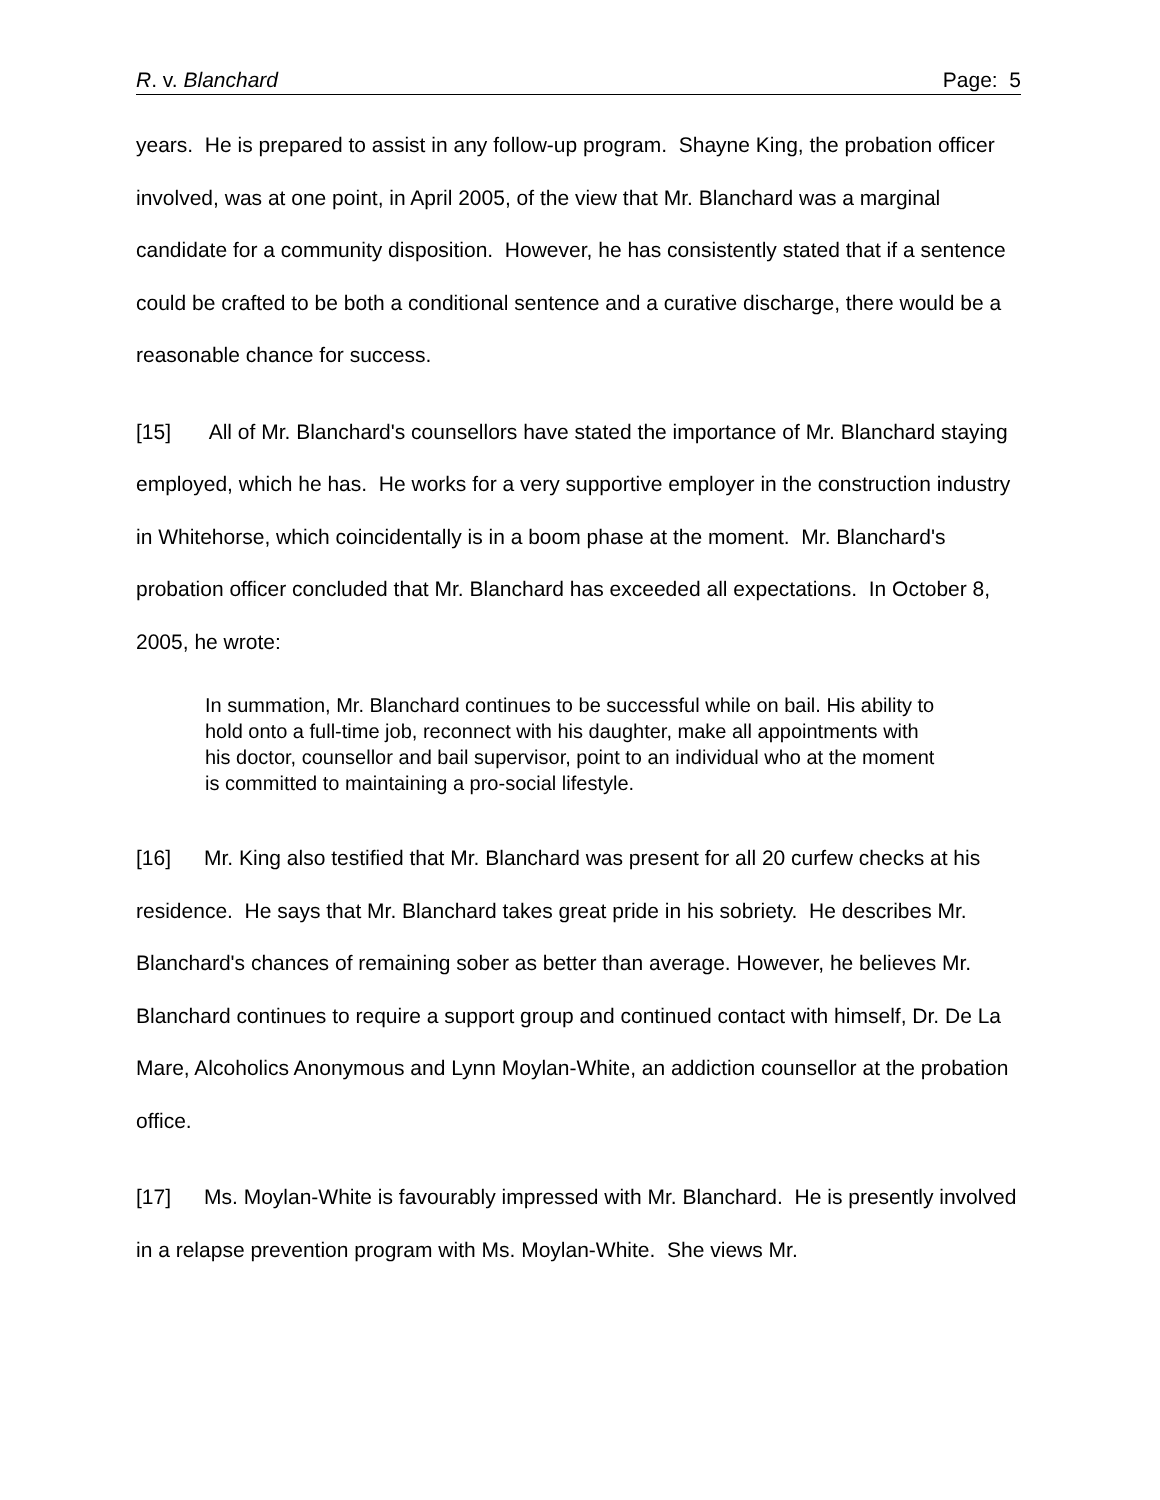R. v. Blanchard Page: 5
years. He is prepared to assist in any follow-up program. Shayne King, the probation officer involved, was at one point, in April 2005, of the view that Mr. Blanchard was a marginal candidate for a community disposition. However, he has consistently stated that if a sentence could be crafted to be both a conditional sentence and a curative discharge, there would be a reasonable chance for success.
[15] All of Mr. Blanchard's counsellors have stated the importance of Mr. Blanchard staying employed, which he has. He works for a very supportive employer in the construction industry in Whitehorse, which coincidentally is in a boom phase at the moment. Mr. Blanchard's probation officer concluded that Mr. Blanchard has exceeded all expectations. In October 8, 2005, he wrote:
In summation, Mr. Blanchard continues to be successful while on bail. His ability to hold onto a full-time job, reconnect with his daughter, make all appointments with his doctor, counsellor and bail supervisor, point to an individual who at the moment is committed to maintaining a pro-social lifestyle.
[16] Mr. King also testified that Mr. Blanchard was present for all 20 curfew checks at his residence. He says that Mr. Blanchard takes great pride in his sobriety. He describes Mr. Blanchard's chances of remaining sober as better than average. However, he believes Mr. Blanchard continues to require a support group and continued contact with himself, Dr. De La Mare, Alcoholics Anonymous and Lynn Moylan-White, an addiction counsellor at the probation office.
[17] Ms. Moylan-White is favourably impressed with Mr. Blanchard. He is presently involved in a relapse prevention program with Ms. Moylan-White. She views Mr.